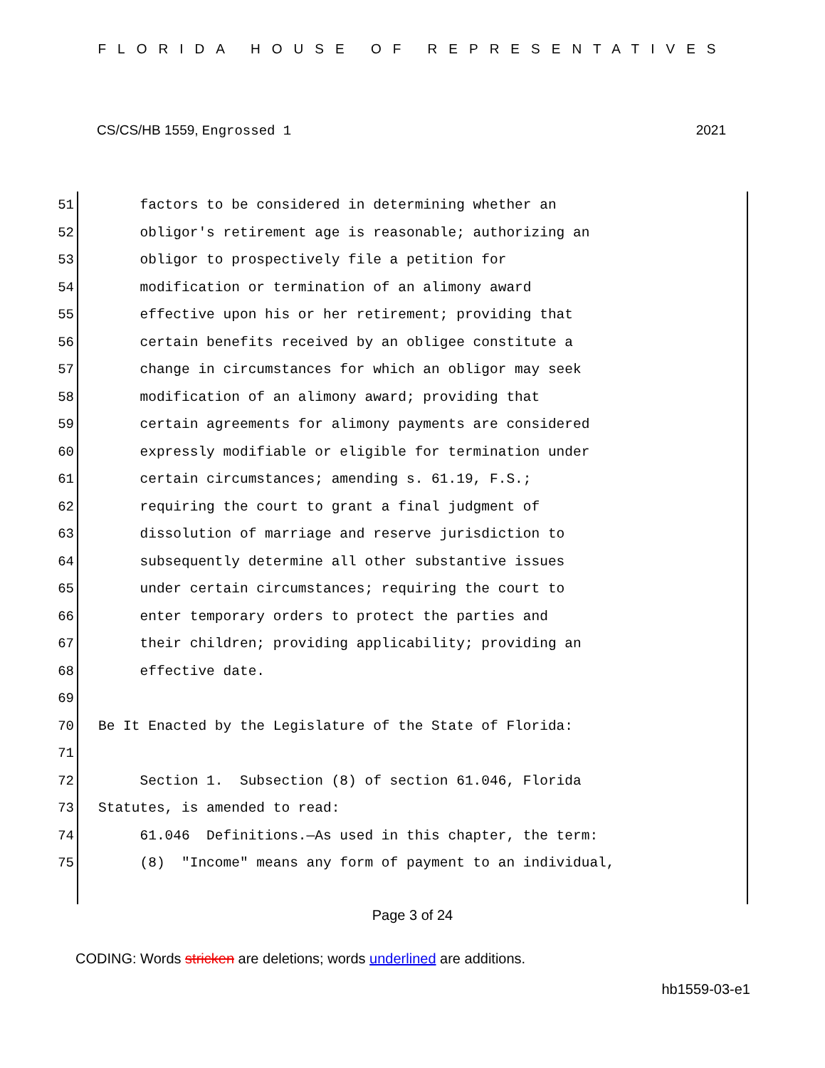FLORIDA HOUSE OF REPRESENTATIVES
CS/CS/HB 1559, Engrossed 1 2021
51 factors to be considered in determining whether an
52 obligor's retirement age is reasonable; authorizing an
53 obligor to prospectively file a petition for
54 modification or termination of an alimony award
55 effective upon his or her retirement; providing that
56 certain benefits received by an obligee constitute a
57 change in circumstances for which an obligor may seek
58 modification of an alimony award; providing that
59 certain agreements for alimony payments are considered
60 expressly modifiable or eligible for termination under
61 certain circumstances; amending s. 61.19, F.S.;
62 requiring the court to grant a final judgment of
63 dissolution of marriage and reserve jurisdiction to
64 subsequently determine all other substantive issues
65 under certain circumstances; requiring the court to
66 enter temporary orders to protect the parties and
67 their children; providing applicability; providing an
68 effective date.
69
70 Be It Enacted by the Legislature of the State of Florida:
71
72 Section 1. Subsection (8) of section 61.046, Florida
73 Statutes, is amended to read:
74 61.046 Definitions.—As used in this chapter, the term:
75 (8) "Income" means any form of payment to an individual,
Page 3 of 24
CODING: Words stricken are deletions; words underlined are additions.
hb1559-03-e1